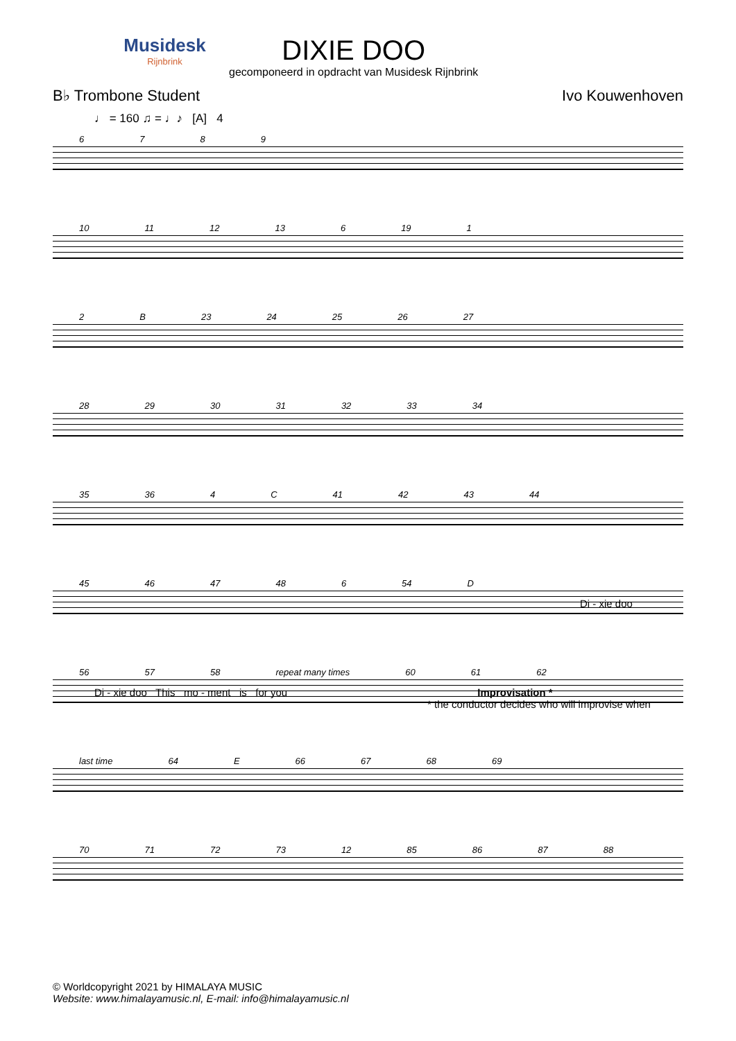Musidesk
Rijnbrink
DIXIE DOO
gecomponeerd in opdracht van Musidesk Rijnbrink
B♭ Trombone Student Ivo Kouwenhoven
♩ = 160 ♫ = ♩♪ [A] 4
6789
10 11 12 13 6 19 1
2 B 23 24 25 26 27
28 29 30 31 32 33 34
35 36 4 C 41 42 43 44
45 46 47 48 6 54 D
Di - xie doo
56 57 58 repeat many times 60 61 62
Di - xie doo This mo - ment is for you Improvisation *
* the conductor decides who will improvise when
last time 64 E 66 67 68 69
70 71 72 73 12 85 86 87 88
© Worldcopyright 2021 by HIMALAYA MUSIC
Website: www.himalayamusic.nl, E-mail: info@himalayamusic.nl